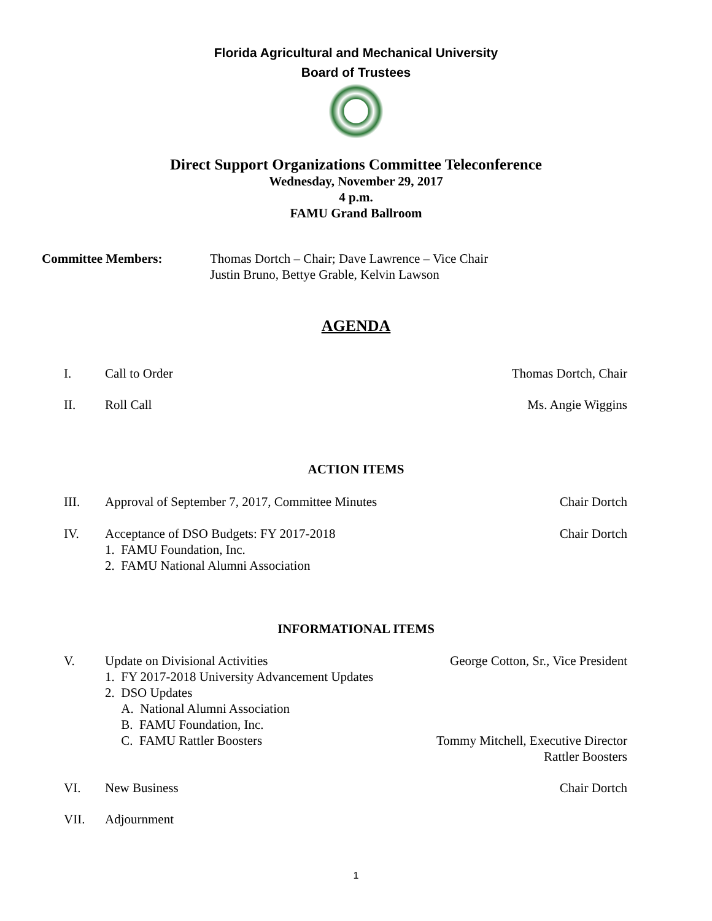Florida Agricultural and Mechanical University
Board of Trustees
Direct Support Organizations Committee Teleconference
Wednesday, November 29, 2017
4 p.m.
FAMU Grand Ballroom
Committee Members: Thomas Dortch – Chair; Dave Lawrence – Vice Chair
Justin Bruno, Bettye Grable, Kelvin Lawson
AGENDA
I. Call to Order Thomas Dortch, Chair
II. Roll Call Ms. Angie Wiggins
ACTION ITEMS
III. Approval of September 7, 2017, Committee Minutes
Chair Dortch
IV. Acceptance of DSO Budgets: FY 2017-2018
1. FAMU Foundation, Inc.
2. FAMU National Alumni Association
Chair Dortch
INFORMATIONAL ITEMS
V. Update on Divisional Activities
1. FY 2017-2018 University Advancement Updates
2. DSO Updates
A. National Alumni Association
B. FAMU Foundation, Inc.
C. FAMU Rattler Boosters
George Cotton, Sr., Vice President
Tommy Mitchell, Executive Director
Rattler Boosters
VI. New Business Chair Dortch
VII. Adjournment
1